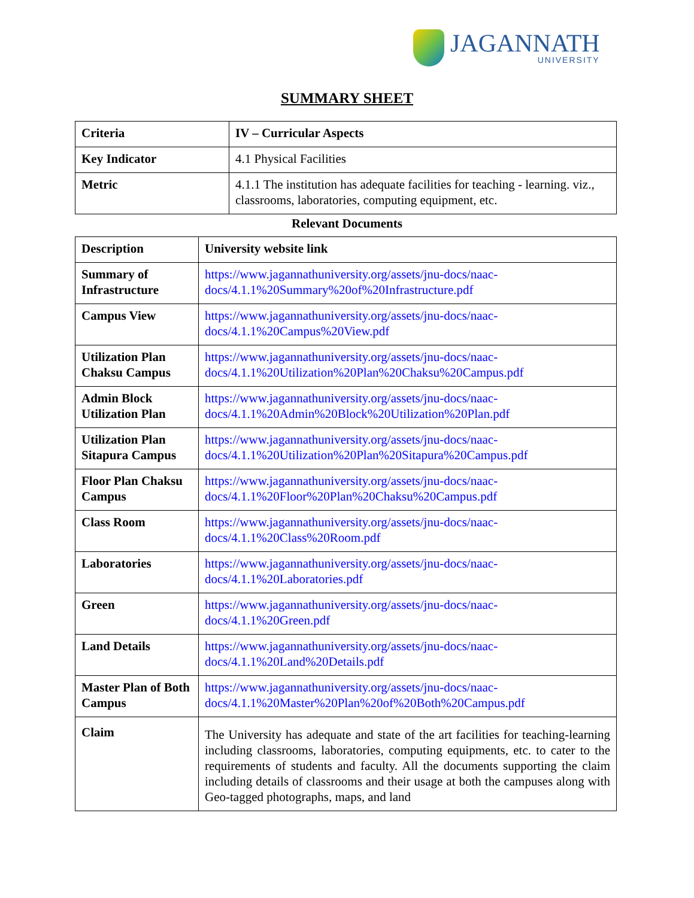JAGANNATH
UNIVERSITY
SUMMARY SHEET
| Criteria | IV – Curricular Aspects |
| Key Indicator | 4.1 Physical Facilities |
| Metric | 4.1.1 The institution has adequate facilities for teaching - learning. viz., classrooms, laboratories, computing equipment, etc. |
Relevant Documents
| Description | University website link |
| Summary of Infrastructure | https://www.jagannathuniversity.org/assets/jnu-docs/naac- docs/4.1.1%20Summary%20of%20Infrastructure.pdf |
| Campus View | https://www.jagannathuniversity.org/assets/jnu-docs/naac- docs/4.1.1%20Campus%20View.pdf |
| Utilization Plan Chaksu Campus | https://www.jagannathuniversity.org/assets/jnu-docs/naac- docs/4.1.1%20Utilization%20Plan%20Chaksu%20Campus.pdf |
| Admin Block Utilization Plan | https://www.jagannathuniversity.org/assets/jnu-docs/naac- docs/4.1.1%20Admin%20Block%20Utilization%20Plan.pdf |
| Utilization Plan Sitapura Campus | https://www.jagannathuniversity.org/assets/jnu-docs/naac- docs/4.1.1%20Utilization%20Plan%20Sitapura%20Campus.pdf |
| Floor Plan Chaksu Campus | https://www.jagannathuniversity.org/assets/jnu-docs/naac- docs/4.1.1%20Floor%20Plan%20Chaksu%20Campus.pdf |
| Class Room | https://www.jagannathuniversity.org/assets/jnu-docs/naac- docs/4.1.1%20Class%20Room.pdf |
| Laboratories | https://www.jagannathuniversity.org/assets/jnu-docs/naac- docs/4.1.1%20Laboratories.pdf |
| Green | https://www.jagannathuniversity.org/assets/jnu-docs/naac- docs/4.1.1%20Green.pdf |
| Land Details | https://www.jagannathuniversity.org/assets/jnu-docs/naac- docs/4.1.1%20Land%20Details.pdf |
| Master Plan of Both Campus | https://www.jagannathuniversity.org/assets/jnu-docs/naac- docs/4.1.1%20Master%20Plan%20of%20Both%20Campus.pdf |
| Claim | The University has adequate and state of the art facilities for teaching-learning including classrooms, laboratories, computing equipments, etc. to cater to the requirements of students and faculty. All the documents supporting the claim including details of classrooms and their usage at both the campuses along with Geo-tagged photographs, maps, and land |